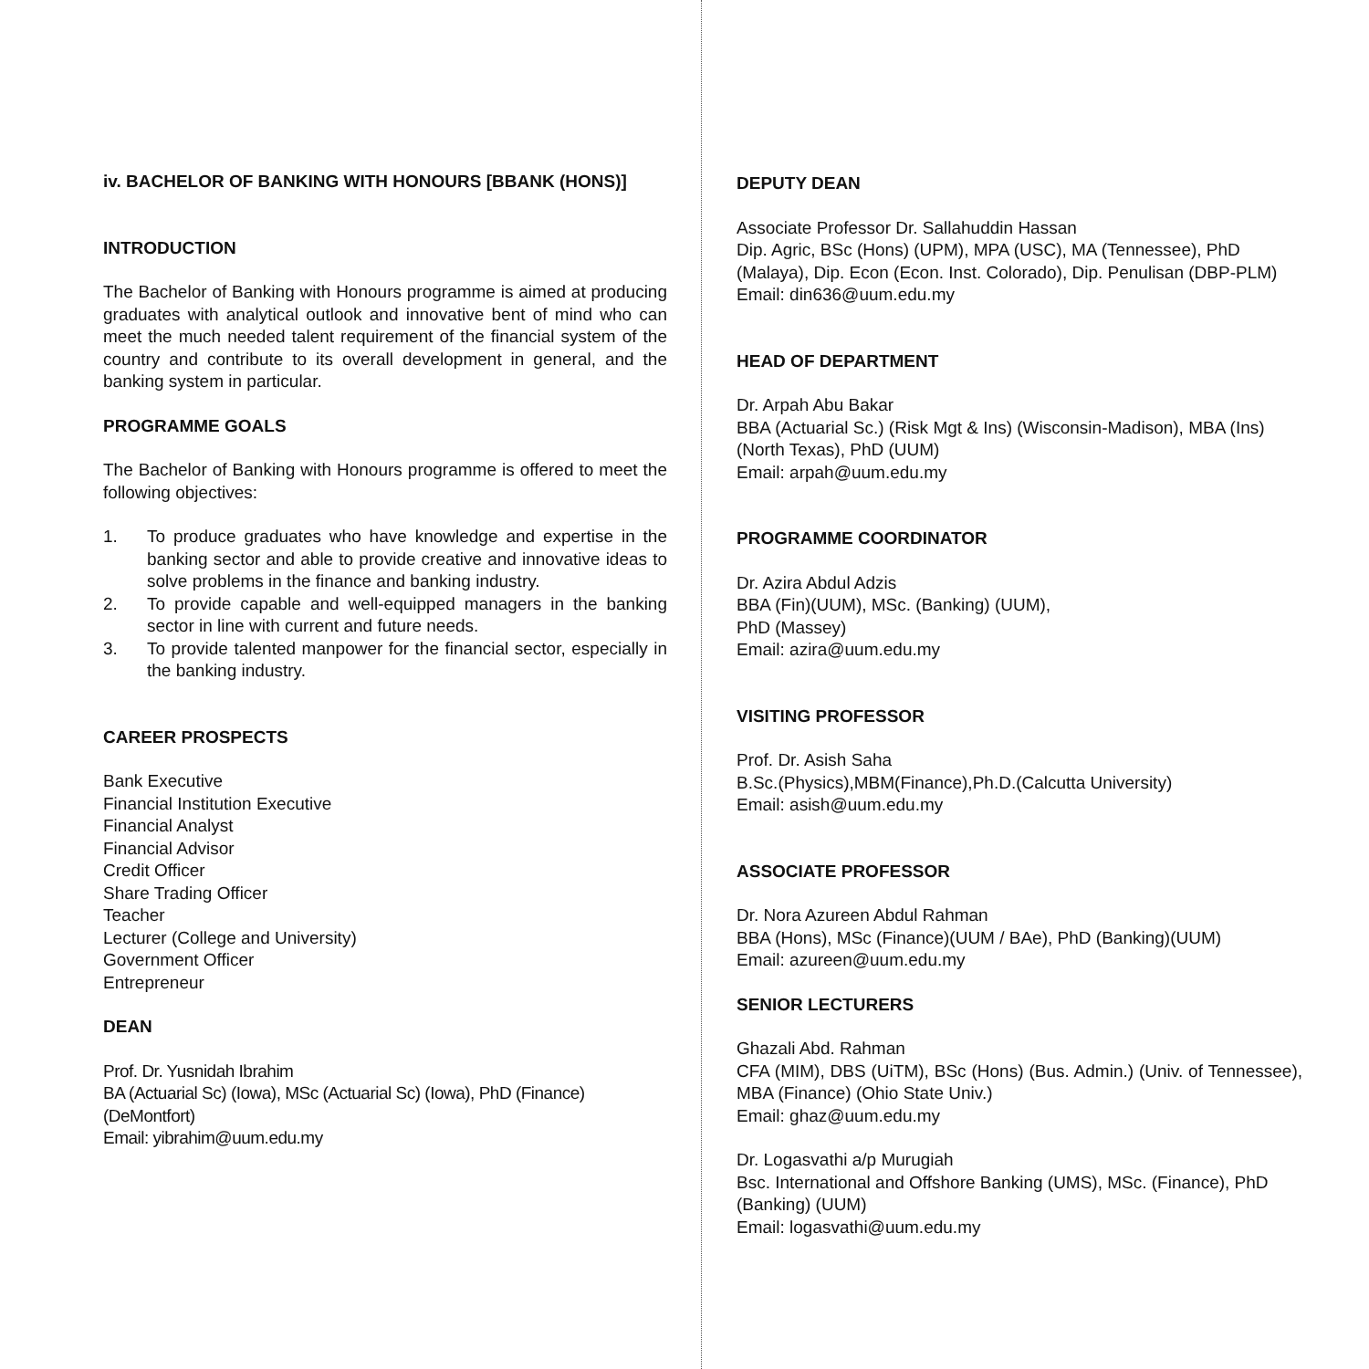iv. BACHELOR OF BANKING WITH HONOURS [BBANK (HONS)]
INTRODUCTION
The Bachelor of Banking with Honours programme is aimed at producing graduates with analytical outlook and innovative bent of mind who can meet the much needed talent requirement of the financial system of the country and contribute to its overall development in general, and the banking system in particular.
PROGRAMME GOALS
The Bachelor of Banking with Honours programme is offered to meet the following objectives:
1. To produce graduates who have knowledge and expertise in the banking sector and able to provide creative and innovative ideas to solve problems in the finance and banking industry.
2. To provide capable and well-equipped managers in the banking sector in line with current and future needs.
3. To provide talented manpower for the financial sector, especially in the banking industry.
CAREER PROSPECTS
Bank Executive
Financial Institution Executive
Financial Analyst
Financial Advisor
Credit Officer
Share Trading Officer
Teacher
Lecturer (College and University)
Government Officer
Entrepreneur
DEAN
Prof. Dr. Yusnidah Ibrahim
BA (Actuarial Sc) (Iowa), MSc (Actuarial Sc) (Iowa), PhD (Finance) (DeMontfort)
Email: yibrahim@uum.edu.my
DEPUTY DEAN
Associate Professor Dr. Sallahuddin Hassan
Dip. Agric, BSc (Hons) (UPM), MPA (USC), MA (Tennessee), PhD (Malaya), Dip. Econ (Econ. Inst. Colorado), Dip. Penulisan (DBP-PLM)
Email: din636@uum.edu.my
HEAD OF DEPARTMENT
Dr. Arpah Abu Bakar
BBA (Actuarial Sc.) (Risk Mgt & Ins) (Wisconsin-Madison), MBA (Ins) (North Texas), PhD (UUM)
Email: arpah@uum.edu.my
PROGRAMME COORDINATOR
Dr. Azira Abdul Adzis
BBA (Fin)(UUM), MSc. (Banking) (UUM),
PhD (Massey)
Email: azira@uum.edu.my
VISITING PROFESSOR
Prof. Dr. Asish Saha
B.Sc.(Physics),MBM(Finance),Ph.D.(Calcutta University)
Email: asish@uum.edu.my
ASSOCIATE PROFESSOR
Dr. Nora Azureen Abdul Rahman
BBA (Hons), MSc (Finance)(UUM / BAe), PhD (Banking)(UUM)
Email: azureen@uum.edu.my
SENIOR LECTURERS
Ghazali Abd. Rahman
CFA (MIM), DBS (UiTM), BSc (Hons) (Bus. Admin.) (Univ. of Tennessee), MBA (Finance) (Ohio State Univ.)
Email: ghaz@uum.edu.my
Dr. Logasvathi a/p Murugiah
Bsc. International and Offshore Banking (UMS), MSc. (Finance), PhD (Banking) (UUM)
Email: logasvathi@uum.edu.my